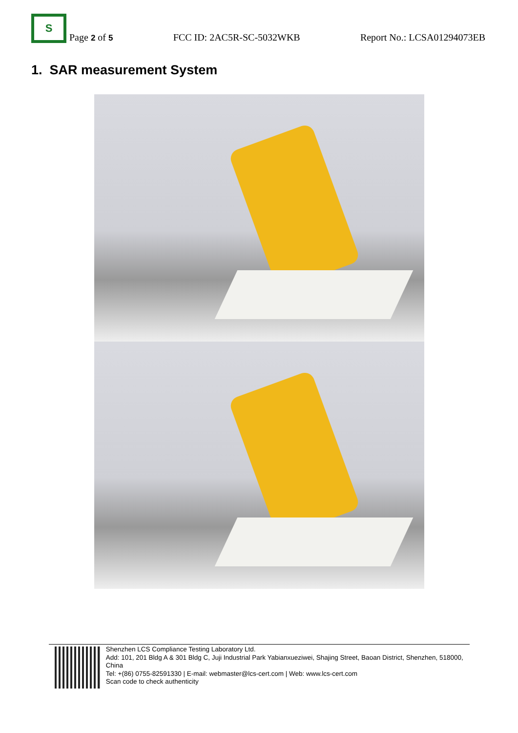S
Page 2 of 5 FCC ID: 2AC5R-SC-5032WKB Report No.: LCSA01294073EB
1. SAR measurement System
Shenzhen LCS Compliance Testing Laboratory Ltd.
Add: 101, 201 Bldg A & 301 Bldg C, Juji Industrial Park Yabianxueziwei, Shajing Street, Baoan District, Shenzhen, 518000, China
Tel: +(86) 0755-82591330 | E-mail: webmaster@lcs-cert.com | Web: www.lcs-cert.com
Scan code to check authenticity